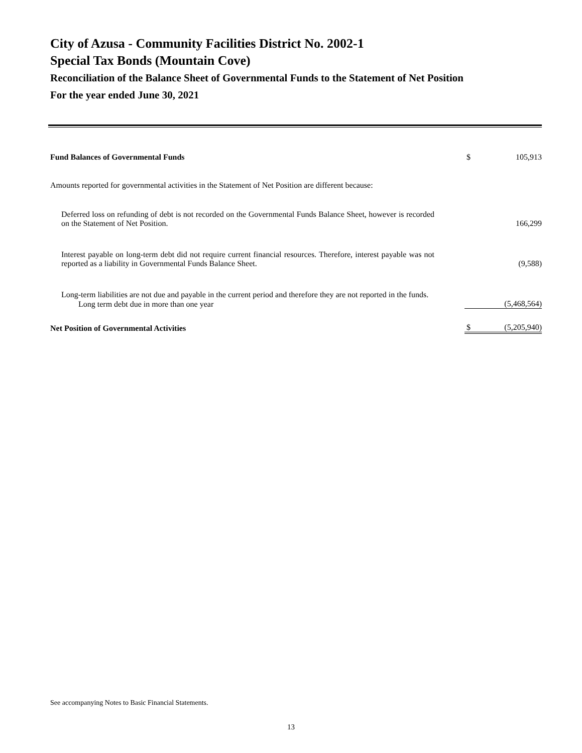City of Azusa - Community Facilities District No. 2002-1
Special Tax Bonds (Mountain Cove)
Reconciliation of the Balance Sheet of Governmental Funds to the Statement of Net Position
For the year ended June 30, 2021
| Fund Balances of Governmental Funds | $ | 105,913 |
| Amounts reported for governmental activities in the Statement of Net Position are different because: | | |
| Deferred loss on refunding of debt is not recorded on the Governmental Funds Balance Sheet, however is recorded on the Statement of Net Position. | | 166,299 |
| Interest payable on long-term debt did not require current financial resources. Therefore, interest payable was not reported as a liability in Governmental Funds Balance Sheet. | | (9,588) |
| Long-term liabilities are not due and payable in the current period and therefore they are not reported in the funds. | | |
| Long term debt due in more than one year | | (5,468,564) |
| Net Position of Governmental Activities | $ | (5,205,940) |
See accompanying Notes to Basic Financial Statements.
13